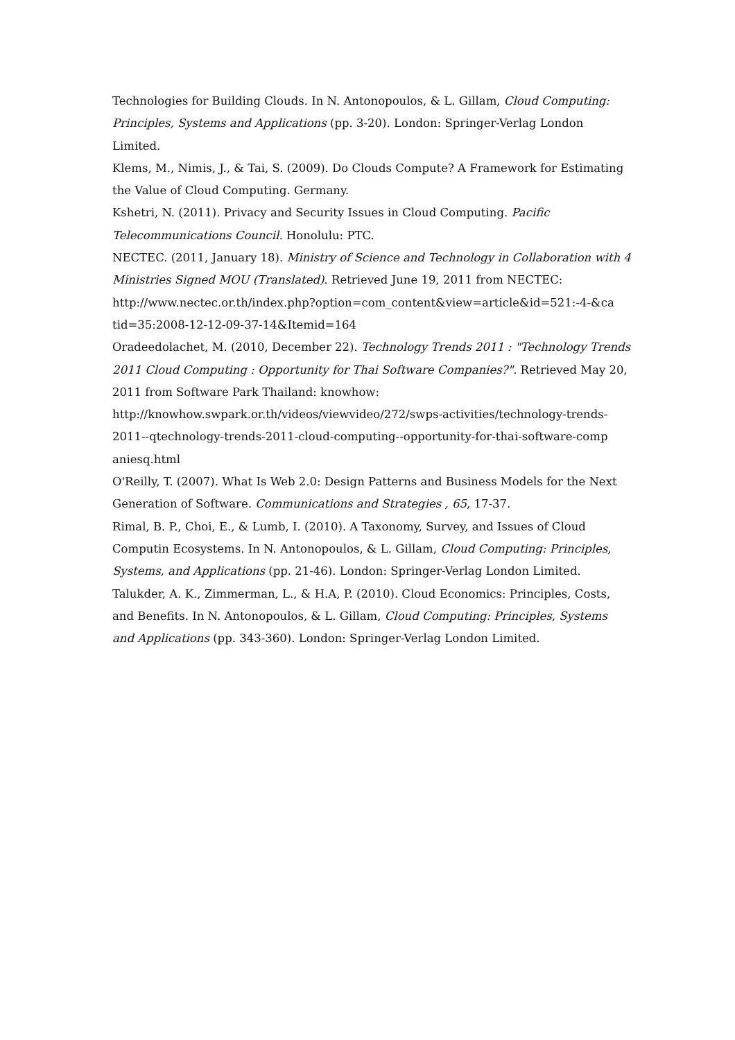Technologies for Building Clouds. In N. Antonopoulos, & L. Gillam, Cloud Computing: Principles, Systems and Applications (pp. 3-20). London: Springer-Verlag London Limited.
Klems, M., Nimis, J., & Tai, S. (2009). Do Clouds Compute? A Framework for Estimating the Value of Cloud Computing. Germany.
Kshetri, N. (2011). Privacy and Security Issues in Cloud Computing. Pacific Telecommunications Council. Honolulu: PTC.
NECTEC. (2011, January 18). Ministry of Science and Technology in Collaboration with 4 Ministries Signed MOU (Translated). Retrieved June 19, 2011 from NECTEC: http://www.nectec.or.th/index.php?option=com_content&view=article&id=521:-4-&ca tid=35:2008-12-12-09-37-14&Itemid=164
Oradeedolachet, M. (2010, December 22). Technology Trends 2011 : "Technology Trends 2011 Cloud Computing : Opportunity for Thai Software Companies?". Retrieved May 20, 2011 from Software Park Thailand: knowhow: http://knowhow.swpark.or.th/videos/viewvideo/272/swps-activities/technology-trends-2011--qtechnology-trends-2011-cloud-computing--opportunity-for-thai-software-comp aniesq.html
O'Reilly, T. (2007). What Is Web 2.0: Design Patterns and Business Models for the Next Generation of Software. Communications and Strategies , 65, 17-37.
Rimal, B. P., Choi, E., & Lumb, I. (2010). A Taxonomy, Survey, and Issues of Cloud Computin Ecosystems. In N. Antonopoulos, & L. Gillam, Cloud Computing: Principles, Systems, and Applications (pp. 21-46). London: Springer-Verlag London Limited.
Talukder, A. K., Zimmerman, L., & H.A, P. (2010). Cloud Economics: Principles, Costs, and Benefits. In N. Antonopoulos, & L. Gillam, Cloud Computing: Principles, Systems and Applications (pp. 343-360). London: Springer-Verlag London Limited.